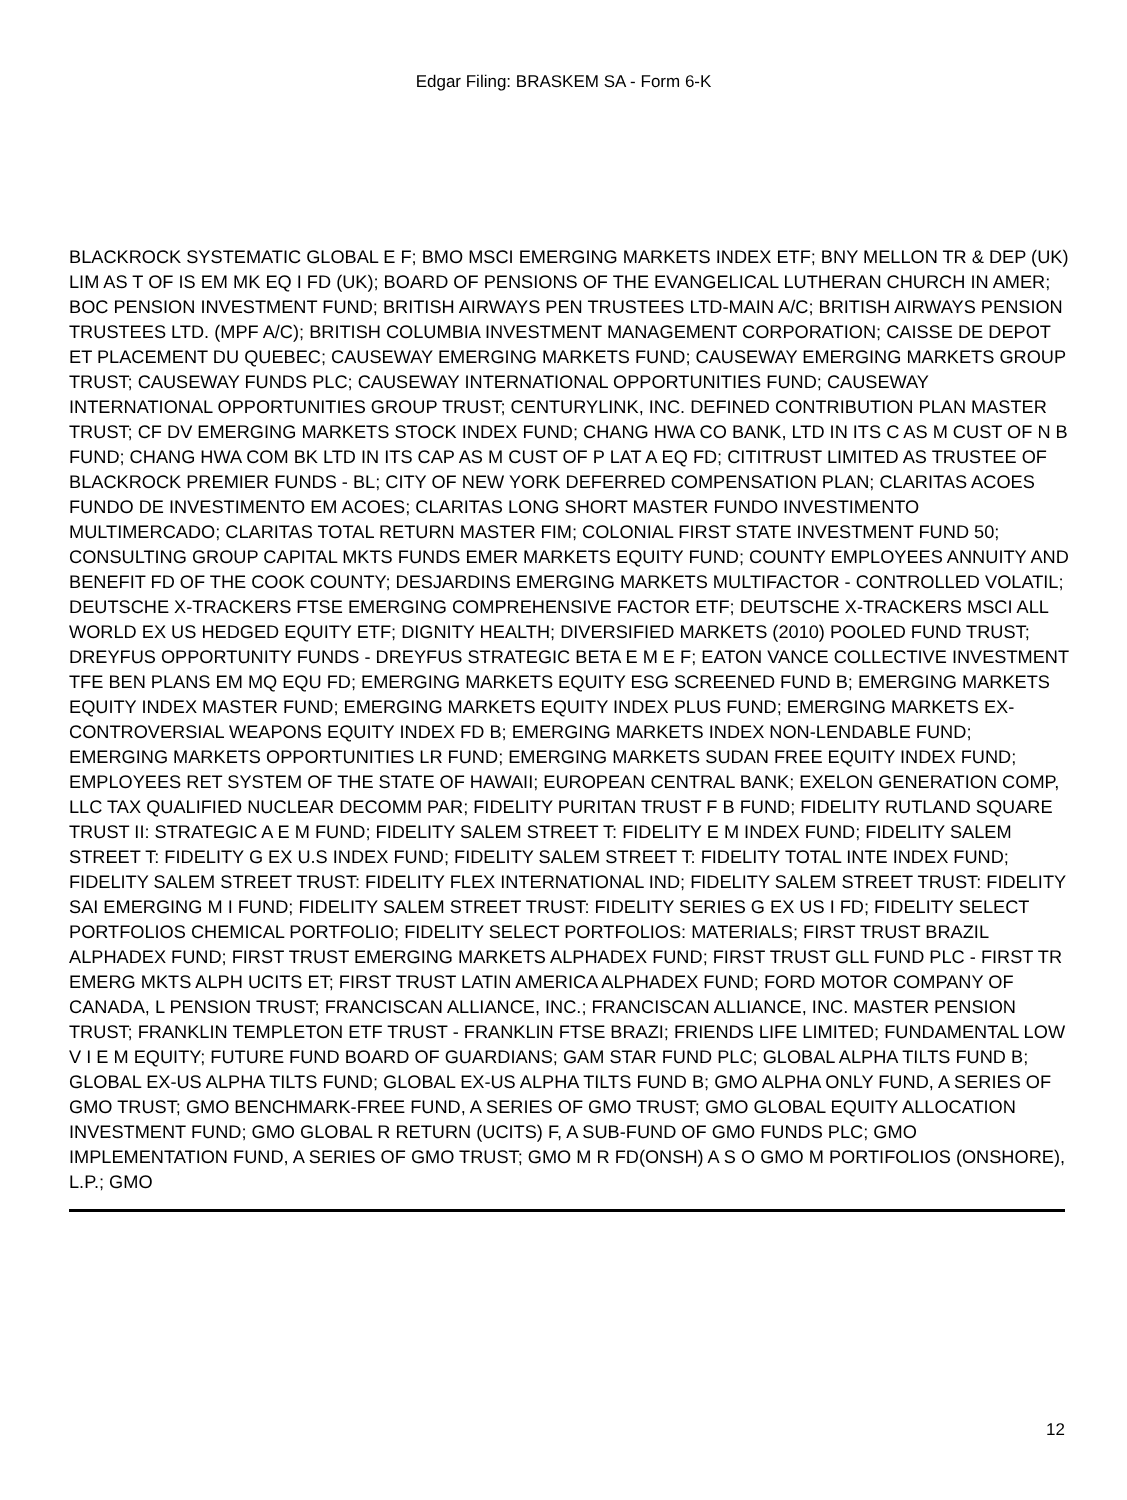Edgar Filing: BRASKEM SA - Form 6-K
BLACKROCK SYSTEMATIC GLOBAL E F; BMO MSCI EMERGING MARKETS INDEX ETF; BNY MELLON TR & DEP (UK) LIM AS T OF IS EM MK EQ I FD (UK); BOARD OF PENSIONS OF THE EVANGELICAL LUTHERAN CHURCH IN AMER; BOC PENSION INVESTMENT FUND; BRITISH AIRWAYS PEN TRUSTEES LTD-MAIN A/C; BRITISH AIRWAYS PENSION TRUSTEES LTD. (MPF A/C); BRITISH COLUMBIA INVESTMENT MANAGEMENT CORPORATION; CAISSE DE DEPOT ET PLACEMENT DU QUEBEC; CAUSEWAY EMERGING MARKETS FUND; CAUSEWAY EMERGING MARKETS GROUP TRUST; CAUSEWAY FUNDS PLC; CAUSEWAY INTERNATIONAL OPPORTUNITIES FUND; CAUSEWAY INTERNATIONAL OPPORTUNITIES GROUP TRUST; CENTURYLINK, INC. DEFINED CONTRIBUTION PLAN MASTER TRUST; CF DV EMERGING MARKETS STOCK INDEX FUND; CHANG HWA CO BANK, LTD IN ITS C AS M CUST OF N B FUND; CHANG HWA COM BK LTD IN ITS CAP AS M CUST OF P LAT A EQ FD; CITITRUST LIMITED AS TRUSTEE OF BLACKROCK PREMIER FUNDS - BL; CITY OF NEW YORK DEFERRED COMPENSATION PLAN; CLARITAS ACOES FUNDO DE INVESTIMENTO EM ACOES; CLARITAS LONG SHORT MASTER FUNDO INVESTIMENTO MULTIMERCADO; CLARITAS TOTAL RETURN MASTER FIM; COLONIAL FIRST STATE INVESTMENT FUND 50; CONSULTING GROUP CAPITAL MKTS FUNDS EMER MARKETS EQUITY FUND; COUNTY EMPLOYEES ANNUITY AND BENEFIT FD OF THE COOK COUNTY; DESJARDINS EMERGING MARKETS MULTIFACTOR - CONTROLLED VOLATIL; DEUTSCHE X-TRACKERS FTSE EMERGING COMPREHENSIVE FACTOR ETF; DEUTSCHE X-TRACKERS MSCI ALL WORLD EX US HEDGED EQUITY ETF; DIGNITY HEALTH; DIVERSIFIED MARKETS (2010) POOLED FUND TRUST; DREYFUS OPPORTUNITY FUNDS - DREYFUS STRATEGIC BETA E M E F; EATON VANCE COLLECTIVE INVESTMENT TFE BEN PLANS EM MQ EQU FD; EMERGING MARKETS EQUITY ESG SCREENED FUND B; EMERGING MARKETS EQUITY INDEX MASTER FUND; EMERGING MARKETS EQUITY INDEX PLUS FUND; EMERGING MARKETS EX-CONTROVERSIAL WEAPONS EQUITY INDEX FD B; EMERGING MARKETS INDEX NON-LENDABLE FUND; EMERGING MARKETS OPPORTUNITIES LR FUND; EMERGING MARKETS SUDAN FREE EQUITY INDEX FUND; EMPLOYEES RET SYSTEM OF THE STATE OF HAWAII; EUROPEAN CENTRAL BANK; EXELON GENERATION COMP, LLC TAX QUALIFIED NUCLEAR DECOMM PAR; FIDELITY PURITAN TRUST F B FUND; FIDELITY RUTLAND SQUARE TRUST II: STRATEGIC A E M FUND; FIDELITY SALEM STREET T: FIDELITY E M INDEX FUND; FIDELITY SALEM STREET T: FIDELITY G EX U.S INDEX FUND; FIDELITY SALEM STREET T: FIDELITY TOTAL INTE INDEX FUND; FIDELITY SALEM STREET TRUST: FIDELITY FLEX INTERNATIONAL IND; FIDELITY SALEM STREET TRUST: FIDELITY SAI EMERGING M I FUND; FIDELITY SALEM STREET TRUST: FIDELITY SERIES G EX US I FD; FIDELITY SELECT PORTFOLIOS CHEMICAL PORTFOLIO; FIDELITY SELECT PORTFOLIOS: MATERIALS; FIRST TRUST BRAZIL ALPHADEX FUND; FIRST TRUST EMERGING MARKETS ALPHADEX FUND; FIRST TRUST GLL FUND PLC - FIRST TR EMERG MKTS ALPH UCITS ET; FIRST TRUST LATIN AMERICA ALPHADEX FUND; FORD MOTOR COMPANY OF CANADA, L PENSION TRUST; FRANCISCAN ALLIANCE, INC.; FRANCISCAN ALLIANCE, INC. MASTER PENSION TRUST; FRANKLIN TEMPLETON ETF TRUST - FRANKLIN FTSE BRAZI; FRIENDS LIFE LIMITED; FUNDAMENTAL LOW V I E M EQUITY; FUTURE FUND BOARD OF GUARDIANS; GAM STAR FUND PLC; GLOBAL ALPHA TILTS FUND B; GLOBAL EX-US ALPHA TILTS FUND; GLOBAL EX-US ALPHA TILTS FUND B; GMO ALPHA ONLY FUND, A SERIES OF GMO TRUST; GMO BENCHMARK-FREE FUND, A SERIES OF GMO TRUST; GMO GLOBAL EQUITY ALLOCATION INVESTMENT FUND; GMO GLOBAL R RETURN (UCITS) F, A SUB-FUND OF GMO FUNDS PLC; GMO IMPLEMENTATION FUND, A SERIES OF GMO TRUST; GMO M R FD(ONSH) A S O GMO M PORTIFOLIOS (ONSHORE), L.P.; GMO
12